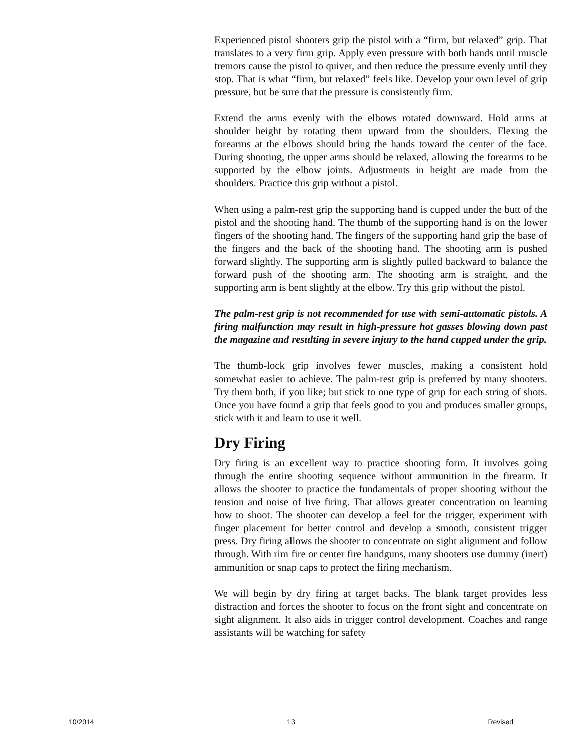Experienced pistol shooters grip the pistol with a “firm, but relaxed” grip. That translates to a very firm grip. Apply even pressure with both hands until muscle tremors cause the pistol to quiver, and then reduce the pressure evenly until they stop. That is what “firm, but relaxed” feels like. Develop your own level of grip pressure, but be sure that the pressure is consistently firm.
Extend the arms evenly with the elbows rotated downward. Hold arms at shoulder height by rotating them upward from the shoulders. Flexing the forearms at the elbows should bring the hands toward the center of the face. During shooting, the upper arms should be relaxed, allowing the forearms to be supported by the elbow joints. Adjustments in height are made from the shoulders. Practice this grip without a pistol.
When using a palm-rest grip the supporting hand is cupped under the butt of the pistol and the shooting hand. The thumb of the supporting hand is on the lower fingers of the shooting hand. The fingers of the supporting hand grip the base of the fingers and the back of the shooting hand. The shooting arm is pushed forward slightly. The supporting arm is slightly pulled backward to balance the forward push of the shooting arm. The shooting arm is straight, and the supporting arm is bent slightly at the elbow. Try this grip without the pistol.
The palm-rest grip is not recommended for use with semi-automatic pistols. A firing malfunction may result in high-pressure hot gasses blowing down past the magazine and resulting in severe injury to the hand cupped under the grip.
The thumb-lock grip involves fewer muscles, making a consistent hold somewhat easier to achieve. The palm-rest grip is preferred by many shooters. Try them both, if you like; but stick to one type of grip for each string of shots. Once you have found a grip that feels good to you and produces smaller groups, stick with it and learn to use it well.
Dry Firing
Dry firing is an excellent way to practice shooting form. It involves going through the entire shooting sequence without ammunition in the firearm. It allows the shooter to practice the fundamentals of proper shooting without the tension and noise of live firing. That allows greater concentration on learning how to shoot. The shooter can develop a feel for the trigger, experiment with finger placement for better control and develop a smooth, consistent trigger press. Dry firing allows the shooter to concentrate on sight alignment and follow through. With rim fire or center fire handguns, many shooters use dummy (inert) ammunition or snap caps to protect the firing mechanism.
We will begin by dry firing at target backs. The blank target provides less distraction and forces the shooter to focus on the front sight and concentrate on sight alignment. It also aids in trigger control development. Coaches and range assistants will be watching for safety
10/2014 13 Revised